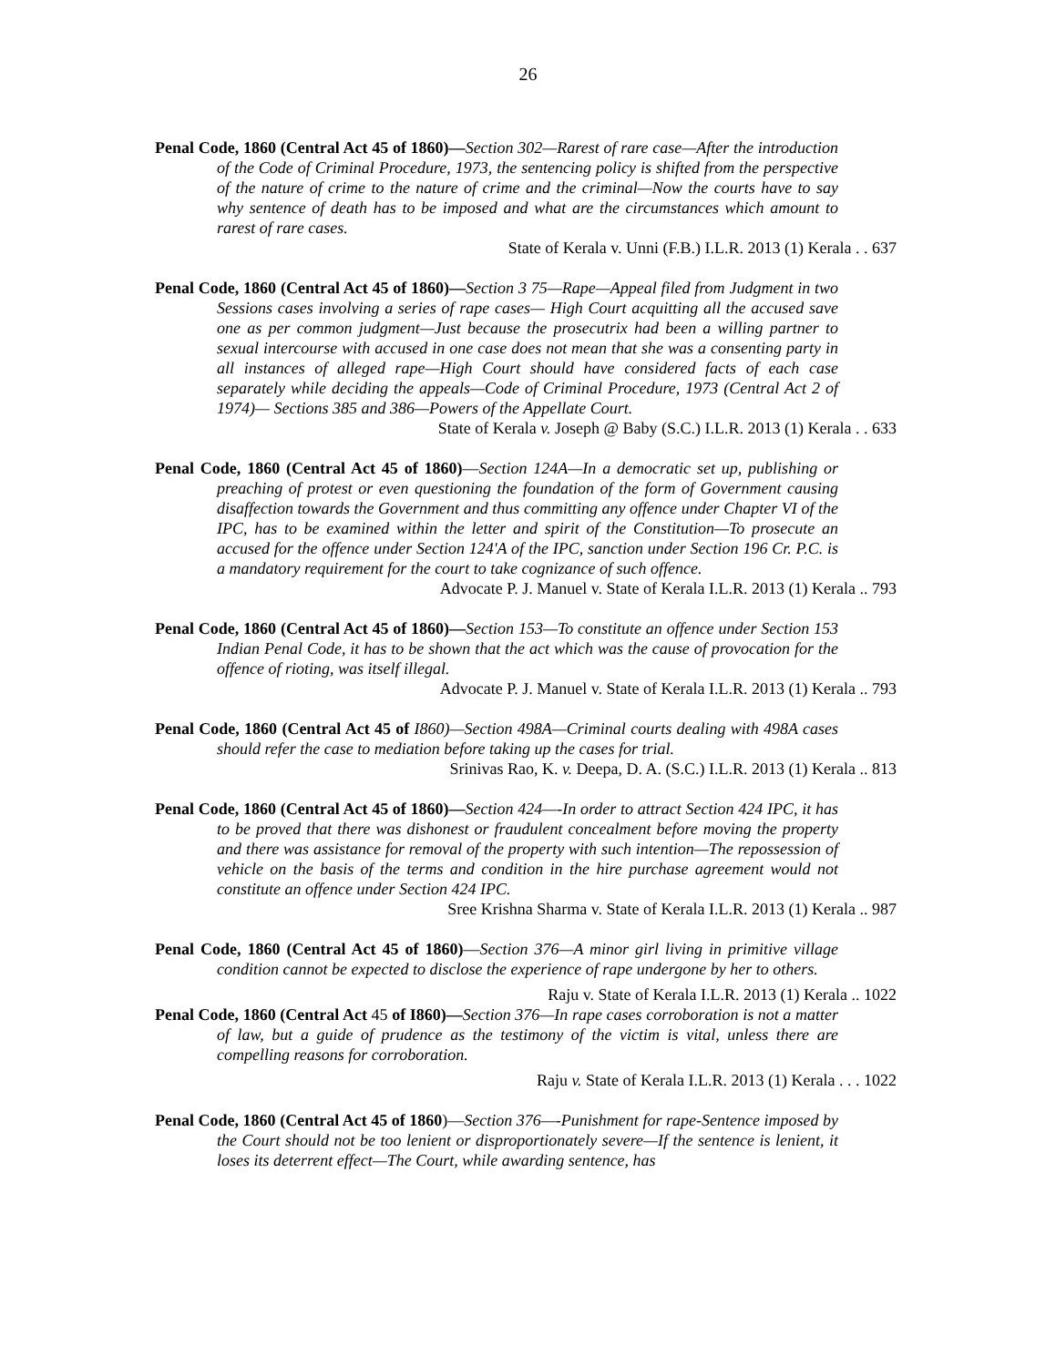26
Penal Code, 1860 (Central Act 45 of 1860)—Section 302—Rarest of rare case—After the introduction of the Code of Criminal Procedure, 1973, the sentencing policy is shifted from the perspective of the nature of crime to the nature of crime and the criminal—Now the courts have to say why sentence of death has to be imposed and what are the circumstances which amount to rarest of rare cases.
State of Kerala v. Unni (F.B.) I.L.R. 2013 (1) Kerala . . 637
Penal Code, 1860 (Central Act 45 of 1860)—Section 3 75—Rape—Appeal filed from Judgment in two Sessions cases involving a series of rape cases— High Court acquitting all the accused save one as per common judgment—Just because the prosecutrix had been a willing partner to sexual intercourse with accused in one case does not mean that she was a consenting party in all instances of alleged rape—High Court should have considered facts of each case separately while deciding the appeals—Code of Criminal Procedure, 1973 (Central Act 2 of 1974)— Sections 385 and 386—Powers of the Appellate Court.
State of Kerala v. Joseph @ Baby (S.C.) I.L.R. 2013 (1) Kerala . . 633
Penal Code, 1860 (Central Act 45 of 1860)—Section 124A—In a democratic set up, publishing or preaching of protest or even questioning the foundation of the form of Government causing disaffection towards the Government and thus committing any offence under Chapter VI of the IPC, has to be examined within the letter and spirit of the Constitution—To prosecute an accused for the offence under Section 124'A of the IPC, sanction under Section 196 Cr. P.C. is a mandatory requirement for the court to take cognizance of such offence.
Advocate P. J. Manuel v. State of Kerala I.L.R. 2013 (1) Kerala .. 793
Penal Code, 1860 (Central Act 45 of 1860)—Section 153—To constitute an offence under Section 153 Indian Penal Code, it has to be shown that the act which was the cause of provocation for the offence of rioting, was itself illegal.
Advocate P. J. Manuel v. State of Kerala I.L.R. 2013 (1) Kerala .. 793
Penal Code, 1860 (Central Act 45 of I860)—Section 498A—Criminal courts dealing with 498A cases should refer the case to mediation before taking up the cases for trial.
Srinivas Rao, K. v. Deepa, D. A. (S.C.) I.L.R. 2013 (1) Kerala .. 813
Penal Code, 1860 (Central Act 45 of 1860)—Section 424—-In order to attract Section 424 IPC, it has to be proved that there was dishonest or fraudulent concealment before moving the property and there was assistance for removal of the property with such intention—The repossession of vehicle on the basis of the terms and condition in the hire purchase agreement would not constitute an offence under Section 424 IPC.
Sree Krishna Sharma v. State of Kerala I.L.R. 2013 (1) Kerala .. 987
Penal Code, 1860 (Central Act 45 of 1860)—Section 376—A minor girl living in primitive village condition cannot be expected to disclose the experience of rape undergone by her to others.
Raju v. State of Kerala I.L.R. 2013 (1) Kerala .. 1022
Penal Code, 1860 (Central Act 45 of I860)—Section 376—In rape cases corroboration is not a matter of law, but a guide of prudence as the testimony of the victim is vital, unless there are compelling reasons for corroboration.
Raju v. State of Kerala I.L.R. 2013 (1) Kerala . . . 1022
Penal Code, 1860 (Central Act 45 of 1860)—Section 376—-Punishment for rape-Sentence imposed by the Court should not be too lenient or disproportionately severe—If the sentence is lenient, it loses its deterrent effect—The Court, while awarding sentence, has